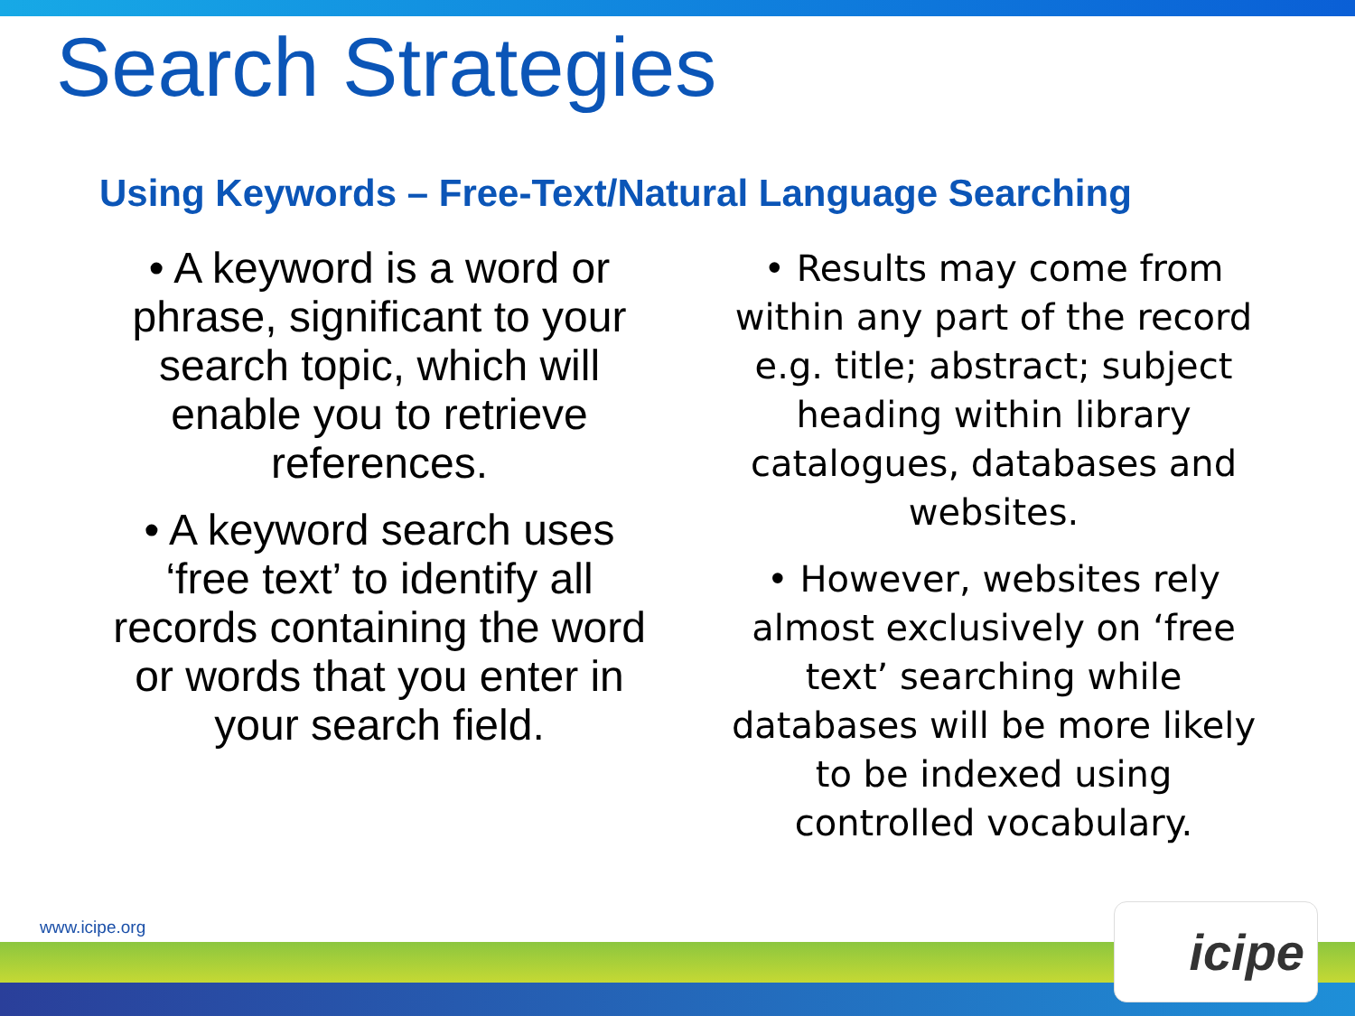Search Strategies
Using Keywords – Free-Text/Natural Language Searching
• A keyword is a word or phrase, significant to your search topic, which will enable you to retrieve references.
• A keyword search uses ‘free text’ to identify all records containing the word or words that you enter in your search field.
• Results may come from within any part of the record e.g. title; abstract; subject heading within library catalogues, databases and websites.
• However, websites rely almost exclusively on ‘free text’ searching while databases will be more likely to be indexed using controlled vocabulary.
www.icipe.org icipe